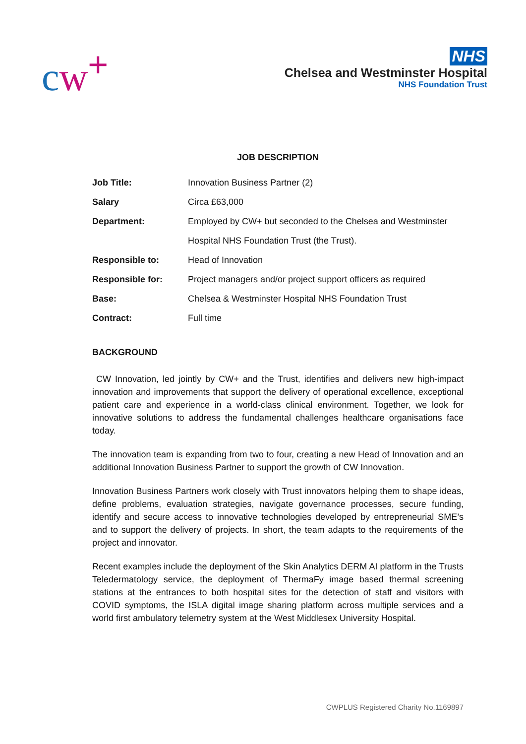cw<sup>+</sup>
NHS
Chelsea and Westminster Hospital
NHS Foundation Trust
JOB DESCRIPTION
| Job Title: | Innovation Business Partner (2) |
| Salary | Circa £63,000 |
| Department: | Employed by CW+ but seconded to the Chelsea and Westminster Hospital NHS Foundation Trust (the Trust). |
| Responsible to: | Head of Innovation |
| Responsible for: | Project managers and/or project support officers as required |
| Base: | Chelsea & Westminster Hospital NHS Foundation Trust |
| Contract: | Full time |
BACKGROUND
CW Innovation, led jointly by CW+ and the Trust, identifies and delivers new high-impact innovation and improvements that support the delivery of operational excellence, exceptional patient care and experience in a world-class clinical environment. Together, we look for innovative solutions to address the fundamental challenges healthcare organisations face today.
The innovation team is expanding from two to four, creating a new Head of Innovation and an additional Innovation Business Partner to support the growth of CW Innovation.
Innovation Business Partners work closely with Trust innovators helping them to shape ideas, define problems, evaluation strategies, navigate governance processes, secure funding, identify and secure access to innovative technologies developed by entrepreneurial SME’s and to support the delivery of projects. In short, the team adapts to the requirements of the project and innovator.
Recent examples include the deployment of the Skin Analytics DERM AI platform in the Trusts Teledermatology service, the deployment of ThermaFy image based thermal screening stations at the entrances to both hospital sites for the detection of staff and visitors with COVID symptoms, the ISLA digital image sharing platform across multiple services and a world first ambulatory telemetry system at the West Middlesex University Hospital.
CWPLUS Registered Charity No.1169897